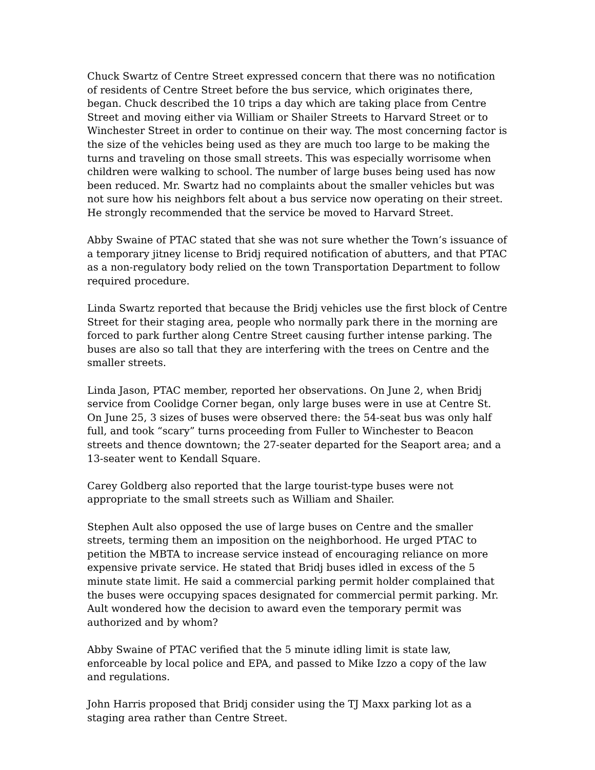Chuck Swartz of Centre Street expressed concern that there was no notification of residents of Centre Street before the bus service, which originates there, began. Chuck described the 10 trips a day which are taking place from Centre Street and moving either via William or Shailer Streets to Harvard Street or to Winchester Street in order to continue on their way. The most concerning factor is the size of the vehicles being used as they are much too large to be making the turns and traveling on those small streets. This was especially worrisome when children were walking to school. The number of large buses being used has now been reduced. Mr. Swartz had no complaints about the smaller vehicles but was not sure how his neighbors felt about a bus service now operating on their street. He strongly recommended that the service be moved to Harvard Street.
Abby Swaine of PTAC stated that she was not sure whether the Town’s issuance of a temporary jitney license to Bridj required notification of abutters, and that PTAC as a non-regulatory body relied on the town Transportation Department to follow required procedure.
Linda Swartz reported that because the Bridj vehicles use the first block of Centre Street for their staging area, people who normally park there in the morning are forced to park further along Centre Street causing further intense parking. The buses are also so tall that they are interfering with the trees on Centre and the smaller streets.
Linda Jason, PTAC member, reported her observations. On June 2, when Bridj service from Coolidge Corner began, only large buses were in use at Centre St. On June 25, 3 sizes of buses were observed there: the 54-seat bus was only half full, and took “scary” turns proceeding from Fuller to Winchester to Beacon streets and thence downtown; the 27-seater departed for the Seaport area; and a 13-seater went to Kendall Square.
Carey Goldberg also reported that the large tourist-type buses were not appropriate to the small streets such as William and Shailer.
Stephen Ault also opposed the use of large buses on Centre and the smaller streets, terming them an imposition on the neighborhood. He urged PTAC to petition the MBTA to increase service instead of encouraging reliance on more expensive private service. He stated that Bridj buses idled in excess of the 5 minute state limit. He said a commercial parking permit holder complained that the buses were occupying spaces designated for commercial permit parking. Mr. Ault wondered how the decision to award even the temporary permit was authorized and by whom?
Abby Swaine of PTAC verified that the 5 minute idling limit is state law, enforceable by local police and EPA, and passed to Mike Izzo a copy of the law and regulations.
John Harris proposed that Bridj consider using the TJ Maxx parking lot as a staging area rather than Centre Street.